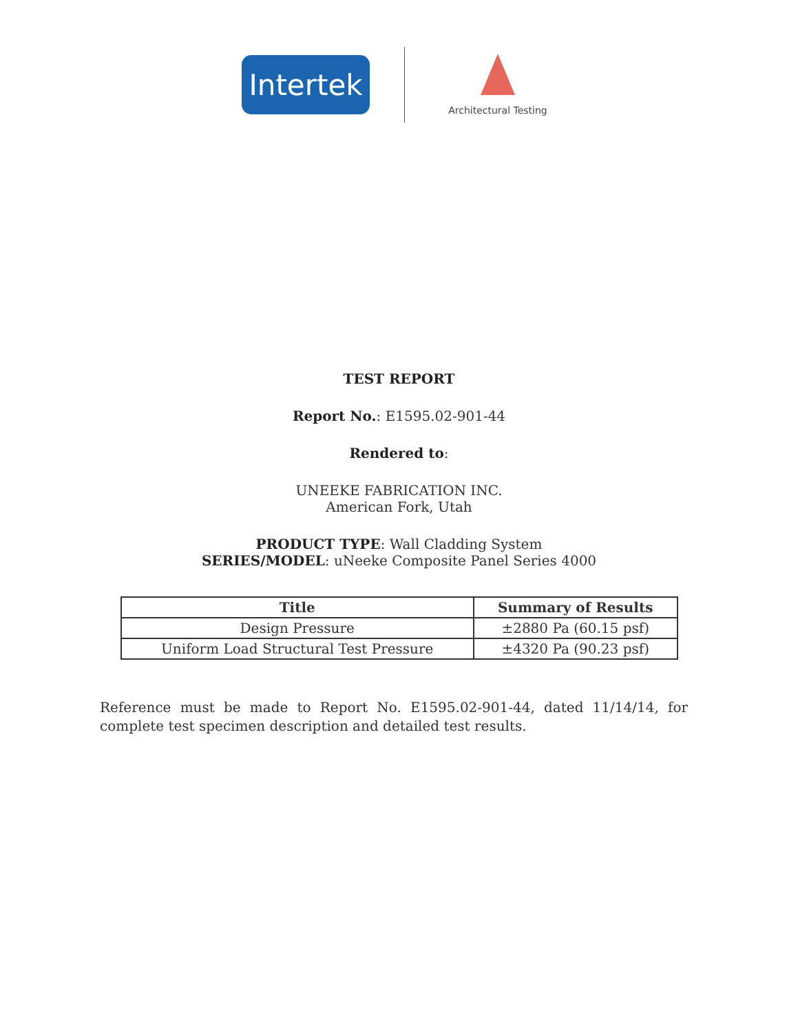Intertek
Architectural Testing
TEST REPORT
Report No.: E1595.02-901-44
Rendered to:
UNEEKE FABRICATION INC.
American Fork, Utah
PRODUCT TYPE: Wall Cladding System
SERIES/MODEL: uNeeke Composite Panel Series 4000
| Title | Summary of Results |
| --- | --- |
| Design Pressure | ±2880 Pa (60.15 psf) |
| Uniform Load Structural Test Pressure | ±4320 Pa (90.23 psf) |
Reference must be made to Report No. E1595.02-901-44, dated 11/14/14, for complete test specimen description and detailed test results.